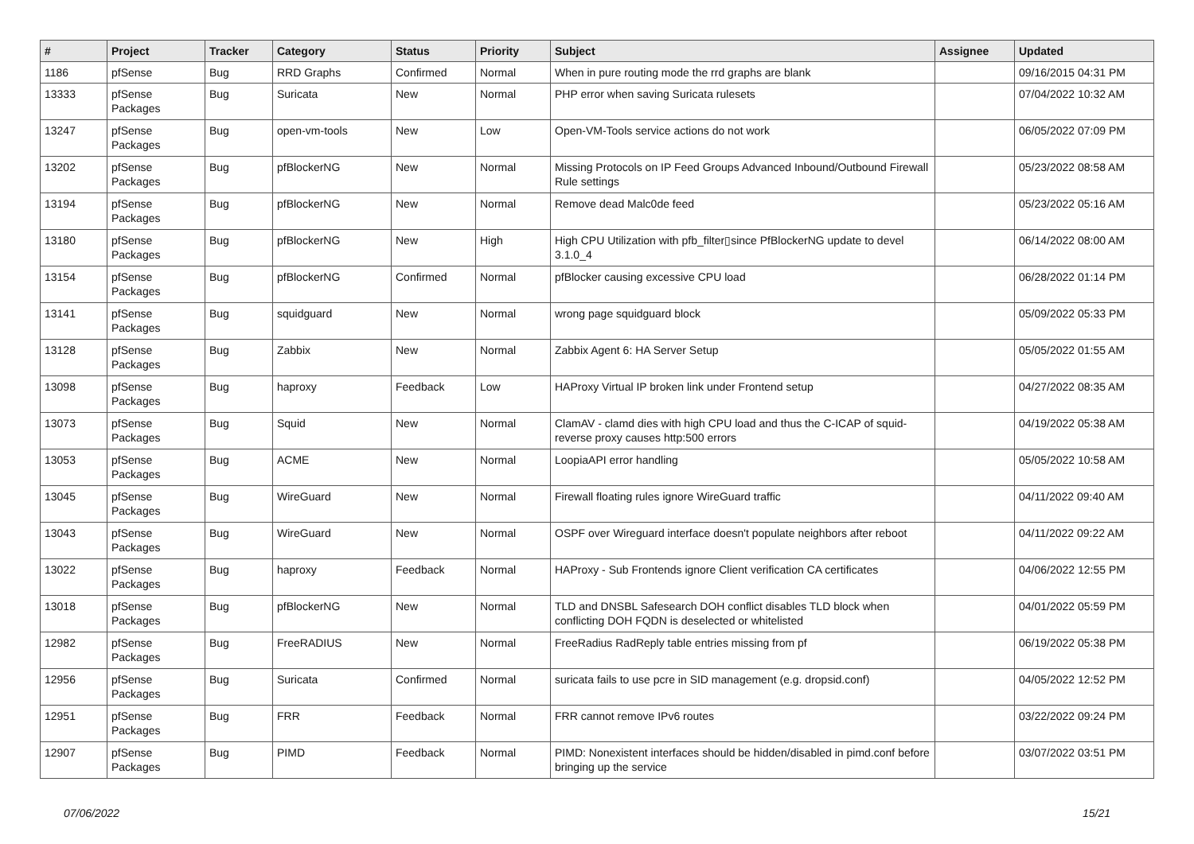| # | Project | Tracker | Category | Status | Priority | Subject | Assignee | Updated |
| --- | --- | --- | --- | --- | --- | --- | --- | --- |
| 1186 | pfSense | Bug | RRD Graphs | Confirmed | Normal | When in pure routing mode the rrd graphs are blank | | 09/16/2015 04:31 PM |
| 13333 | pfSense Packages | Bug | Suricata | New | Normal | PHP error when saving Suricata rulesets | | 07/04/2022 10:32 AM |
| 13247 | pfSense Packages | Bug | open-vm-tools | New | Low | Open-VM-Tools service actions do not work | | 06/05/2022 07:09 PM |
| 13202 | pfSense Packages | Bug | pfBlockerNG | New | Normal | Missing Protocols on IP Feed Groups Advanced Inbound/Outbound Firewall Rule settings | | 05/23/2022 08:58 AM |
| 13194 | pfSense Packages | Bug | pfBlockerNG | New | Normal | Remove dead Malc0de feed | | 05/23/2022 05:16 AM |
| 13180 | pfSense Packages | Bug | pfBlockerNG | New | High | High CPU Utilization with pfb_filter▯since PfBlockerNG update to devel 3.1.0_4 | | 06/14/2022 08:00 AM |
| 13154 | pfSense Packages | Bug | pfBlockerNG | Confirmed | Normal | pfBlocker causing excessive CPU load | | 06/28/2022 01:14 PM |
| 13141 | pfSense Packages | Bug | squidguard | New | Normal | wrong page squidguard block | | 05/09/2022 05:33 PM |
| 13128 | pfSense Packages | Bug | Zabbix | New | Normal | Zabbix Agent 6: HA Server Setup | | 05/05/2022 01:55 AM |
| 13098 | pfSense Packages | Bug | haproxy | Feedback | Low | HAProxy Virtual IP broken link under Frontend setup | | 04/27/2022 08:35 AM |
| 13073 | pfSense Packages | Bug | Squid | New | Normal | ClamAV - clamd dies with high CPU load and thus the C-ICAP of squid-reverse proxy causes http:500 errors | | 04/19/2022 05:38 AM |
| 13053 | pfSense Packages | Bug | ACME | New | Normal | LoopiaAPI error handling | | 05/05/2022 10:58 AM |
| 13045 | pfSense Packages | Bug | WireGuard | New | Normal | Firewall floating rules ignore WireGuard traffic | | 04/11/2022 09:40 AM |
| 13043 | pfSense Packages | Bug | WireGuard | New | Normal | OSPF over Wireguard interface doesn't populate neighbors after reboot | | 04/11/2022 09:22 AM |
| 13022 | pfSense Packages | Bug | haproxy | Feedback | Normal | HAProxy - Sub Frontends ignore Client verification CA certificates | | 04/06/2022 12:55 PM |
| 13018 | pfSense Packages | Bug | pfBlockerNG | New | Normal | TLD and DNSBL Safesearch DOH conflict disables TLD block when conflicting DOH FQDN is deselected or whitelisted | | 04/01/2022 05:59 PM |
| 12982 | pfSense Packages | Bug | FreeRADIUS | New | Normal | FreeRadius RadReply table entries missing from pf | | 06/19/2022 05:38 PM |
| 12956 | pfSense Packages | Bug | Suricata | Confirmed | Normal | suricata fails to use pcre in SID management (e.g. dropsid.conf) | | 04/05/2022 12:52 PM |
| 12951 | pfSense Packages | Bug | FRR | Feedback | Normal | FRR cannot remove IPv6 routes | | 03/22/2022 09:24 PM |
| 12907 | pfSense Packages | Bug | PIMD | Feedback | Normal | PIMD: Nonexistent interfaces should be hidden/disabled in pimd.conf before bringing up the service | | 03/07/2022 03:51 PM |
07/06/2022 15/21